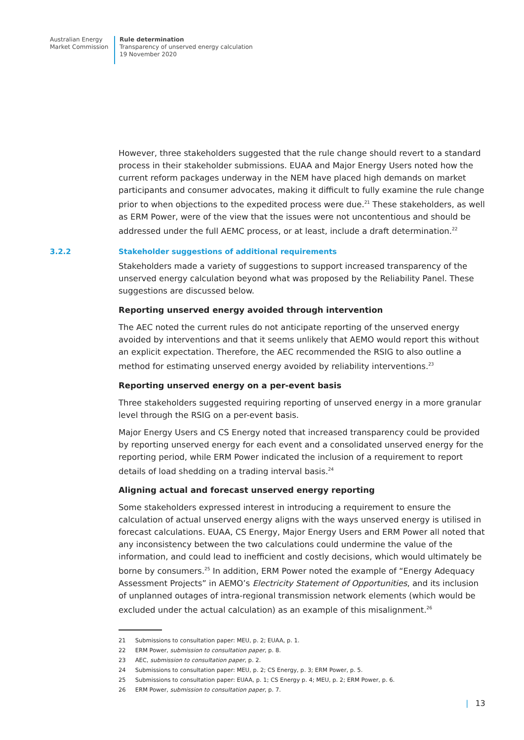Australian Energy
Market Commission
Rule determination
Transparency of unserved energy calculation
19 November 2020
However, three stakeholders suggested that the rule change should revert to a standard process in their stakeholder submissions. EUAA and Major Energy Users noted how the current reform packages underway in the NEM have placed high demands on market participants and consumer advocates, making it difficult to fully examine the rule change prior to when objections to the expedited process were due.<sup>21</sup> These stakeholders, as well as ERM Power, were of the view that the issues were not uncontentious and should be addressed under the full AEMC process, or at least, include a draft determination.<sup>22</sup>
3.2.2 Stakeholder suggestions of additional requirements
Stakeholders made a variety of suggestions to support increased transparency of the unserved energy calculation beyond what was proposed by the Reliability Panel. These suggestions are discussed below.
Reporting unserved energy avoided through intervention
The AEC noted the current rules do not anticipate reporting of the unserved energy avoided by interventions and that it seems unlikely that AEMO would report this without an explicit expectation. Therefore, the AEC recommended the RSIG to also outline a method for estimating unserved energy avoided by reliability interventions.<sup>23</sup>
Reporting unserved energy on a per-event basis
Three stakeholders suggested requiring reporting of unserved energy in a more granular level through the RSIG on a per-event basis.
Major Energy Users and CS Energy noted that increased transparency could be provided by reporting unserved energy for each event and a consolidated unserved energy for the reporting period, while ERM Power indicated the inclusion of a requirement to report details of load shedding on a trading interval basis.<sup>24</sup>
Aligning actual and forecast unserved energy reporting
Some stakeholders expressed interest in introducing a requirement to ensure the calculation of actual unserved energy aligns with the ways unserved energy is utilised in forecast calculations. EUAA, CS Energy, Major Energy Users and ERM Power all noted that any inconsistency between the two calculations could undermine the value of the information, and could lead to inefficient and costly decisions, which would ultimately be borne by consumers.<sup>25</sup> In addition, ERM Power noted the example of “Energy Adequacy Assessment Projects” in AEMO’s Electricity Statement of Opportunities, and its inclusion of unplanned outages of intra-regional transmission network elements (which would be excluded under the actual calculation) as an example of this misalignment.<sup>26</sup>
21 Submissions to consultation paper: MEU, p. 2; EUAA, p. 1.
22 ERM Power, submission to consultation paper, p. 8.
23 AEC, submission to consultation paper, p. 2.
24 Submissions to consultation paper: MEU, p. 2; CS Energy, p. 3; ERM Power, p. 5.
25 Submissions to consultation paper: EUAA, p. 1; CS Energy p. 4; MEU, p. 2; ERM Power, p. 6.
26 ERM Power, submission to consultation paper, p. 7.
| 13